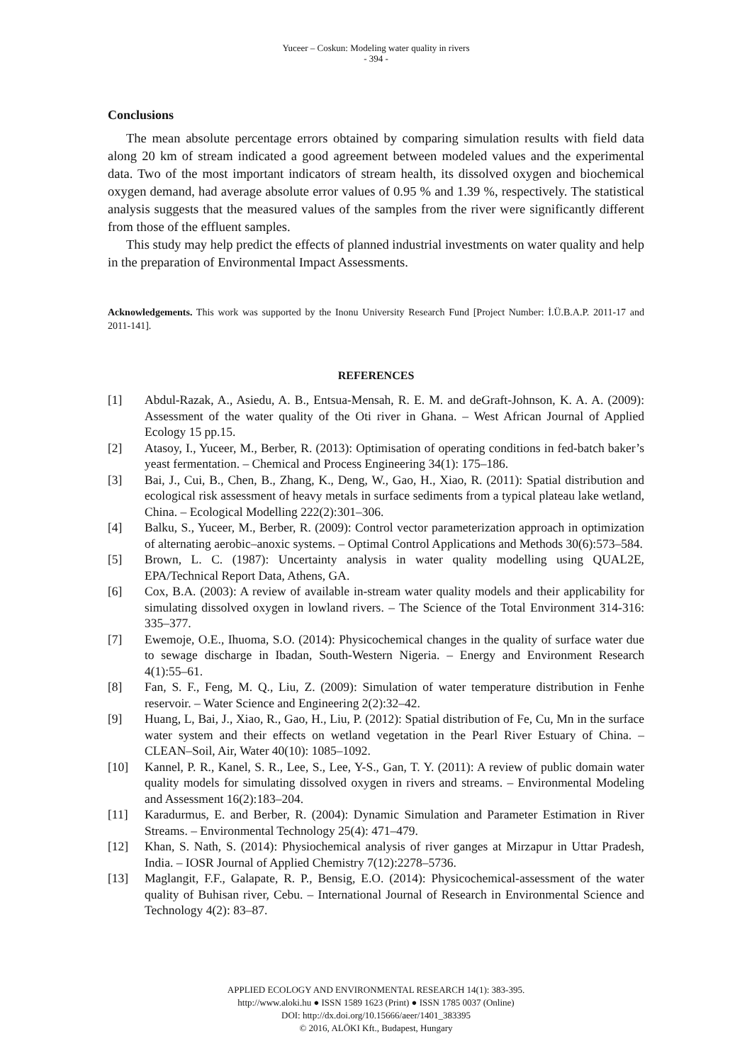Yuceer – Coskun: Modeling water quality in rivers
- 394 -
Conclusions
The mean absolute percentage errors obtained by comparing simulation results with field data along 20 km of stream indicated a good agreement between modeled values and the experimental data. Two of the most important indicators of stream health, its dissolved oxygen and biochemical oxygen demand, had average absolute error values of 0.95 % and 1.39 %, respectively. The statistical analysis suggests that the measured values of the samples from the river were significantly different from those of the effluent samples.
This study may help predict the effects of planned industrial investments on water quality and help in the preparation of Environmental Impact Assessments.
Acknowledgements. This work was supported by the Inonu University Research Fund [Project Number: İ.Ü.B.A.P. 2011-17 and 2011-141].
REFERENCES
[1] Abdul-Razak, A., Asiedu, A. B., Entsua-Mensah, R. E. M. and deGraft-Johnson, K. A. A. (2009): Assessment of the water quality of the Oti river in Ghana. – West African Journal of Applied Ecology 15 pp.15.
[2] Atasoy, I., Yuceer, M., Berber, R. (2013): Optimisation of operating conditions in fed-batch baker’s yeast fermentation. – Chemical and Process Engineering 34(1): 175–186.
[3] Bai, J., Cui, B., Chen, B., Zhang, K., Deng, W., Gao, H., Xiao, R. (2011): Spatial distribution and ecological risk assessment of heavy metals in surface sediments from a typical plateau lake wetland, China. – Ecological Modelling 222(2):301–306.
[4] Balku, S., Yuceer, M., Berber, R. (2009): Control vector parameterization approach in optimization of alternating aerobic–anoxic systems. – Optimal Control Applications and Methods 30(6):573–584.
[5] Brown, L. C. (1987): Uncertainty analysis in water quality modelling using QUAL2E, EPA/Technical Report Data, Athens, GA.
[6] Cox, B.A. (2003): A review of available in-stream water quality models and their applicability for simulating dissolved oxygen in lowland rivers. – The Science of the Total Environment 314-316: 335–377.
[7] Ewemoje, O.E., Ihuoma, S.O. (2014): Physicochemical changes in the quality of surface water due to sewage discharge in Ibadan, South-Western Nigeria. – Energy and Environment Research 4(1):55–61.
[8] Fan, S. F., Feng, M. Q., Liu, Z. (2009): Simulation of water temperature distribution in Fenhe reservoir. – Water Science and Engineering 2(2):32–42.
[9] Huang, L, Bai, J., Xiao, R., Gao, H., Liu, P. (2012): Spatial distribution of Fe, Cu, Mn in the surface water system and their effects on wetland vegetation in the Pearl River Estuary of China. – CLEAN–Soil, Air, Water 40(10): 1085–1092.
[10] Kannel, P. R., Kanel, S. R., Lee, S., Lee, Y-S., Gan, T. Y. (2011): A review of public domain water quality models for simulating dissolved oxygen in rivers and streams. – Environmental Modeling and Assessment 16(2):183–204.
[11] Karadurmus, E. and Berber, R. (2004): Dynamic Simulation and Parameter Estimation in River Streams. – Environmental Technology 25(4): 471–479.
[12] Khan, S. Nath, S. (2014): Physiochemical analysis of river ganges at Mirzapur in Uttar Pradesh, India. – IOSR Journal of Applied Chemistry 7(12):2278–5736.
[13] Maglangit, F.F., Galapate, R. P., Bensig, E.O. (2014): Physicochemical-assessment of the water quality of Buhisan river, Cebu. – International Journal of Research in Environmental Science and Technology 4(2): 83–87.
APPLIED ECOLOGY AND ENVIRONMENTAL RESEARCH 14(1): 383-395.
http://www.aloki.hu ● ISSN 1589 1623 (Print) ● ISSN 1785 0037 (Online)
DOI: http://dx.doi.org/10.15666/aeer/1401_383395
© 2016, ALÖKI Kft., Budapest, Hungary